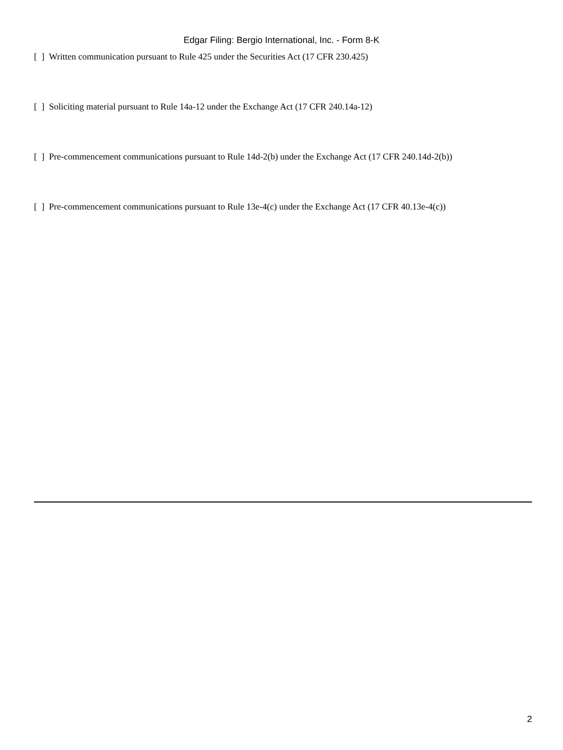Edgar Filing: Bergio International, Inc. - Form 8-K
[ ] Written communication pursuant to Rule 425 under the Securities Act (17 CFR 230.425)
[ ] Soliciting material pursuant to Rule 14a-12 under the Exchange Act (17 CFR 240.14a-12)
[ ] Pre-commencement communications pursuant to Rule 14d-2(b) under the Exchange Act (17 CFR 240.14d-2(b))
[ ] Pre-commencement communications pursuant to Rule 13e-4(c) under the Exchange Act (17 CFR 40.13e-4(c))
2